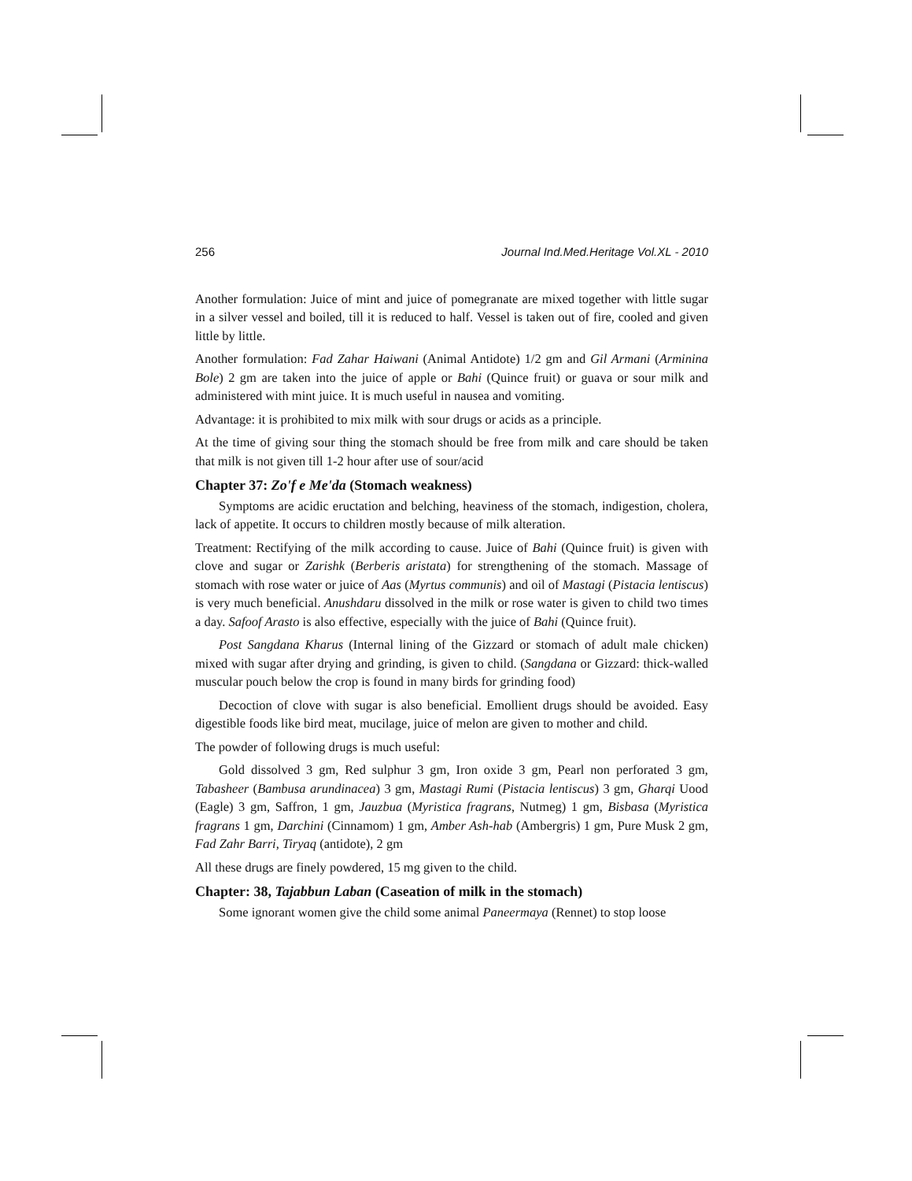256 Journal Ind.Med.Heritage Vol.XL - 2010
Another formulation: Juice of mint and juice of pomegranate are mixed together with little sugar in a silver vessel and boiled, till it is reduced to half. Vessel is taken out of fire, cooled and given little by little.
Another formulation: Fad Zahar Haiwani (Animal Antidote) 1/2 gm and Gil Armani (Arminina Bole) 2 gm are taken into the juice of apple or Bahi (Quince fruit) or guava or sour milk and administered with mint juice. It is much useful in nausea and vomiting.
Advantage: it is prohibited to mix milk with sour drugs or acids as a principle.
At the time of giving sour thing the stomach should be free from milk and care should be taken that milk is not given till 1-2 hour after use of sour/acid
Chapter 37: Zo'f e Me'da (Stomach weakness)
Symptoms are acidic eructation and belching, heaviness of the stomach, indigestion, cholera, lack of appetite. It occurs to children mostly because of milk alteration.
Treatment: Rectifying of the milk according to cause. Juice of Bahi (Quince fruit) is given with clove and sugar or Zarishk (Berberis aristata) for strengthening of the stomach. Massage of stomach with rose water or juice of Aas (Myrtus communis) and oil of Mastagi (Pistacia lentiscus) is very much beneficial. Anushdaru dissolved in the milk or rose water is given to child two times a day. Safoof Arasto is also effective, especially with the juice of Bahi (Quince fruit).
Post Sangdana Kharus (Internal lining of the Gizzard or stomach of adult male chicken) mixed with sugar after drying and grinding, is given to child. (Sangdana or Gizzard: thick-walled muscular pouch below the crop is found in many birds for grinding food)
Decoction of clove with sugar is also beneficial. Emollient drugs should be avoided. Easy digestible foods like bird meat, mucilage, juice of melon are given to mother and child.
The powder of following drugs is much useful:
Gold dissolved 3 gm, Red sulphur 3 gm, Iron oxide 3 gm, Pearl non perforated 3 gm, Tabasheer (Bambusa arundinacea) 3 gm, Mastagi Rumi (Pistacia lentiscus) 3 gm, Gharqi Uood (Eagle) 3 gm, Saffron, 1 gm, Jauzbua (Myristica fragrans, Nutmeg) 1 gm, Bisbasa (Myristica fragrans 1 gm, Darchini (Cinnamom) 1 gm, Amber Ash-hab (Ambergris) 1 gm, Pure Musk 2 gm, Fad Zahr Barri, Tiryaq (antidote), 2 gm
All these drugs are finely powdered, 15 mg given to the child.
Chapter: 38, Tajabbun Laban (Caseation of milk in the stomach)
Some ignorant women give the child some animal Paneermaya (Rennet) to stop loose